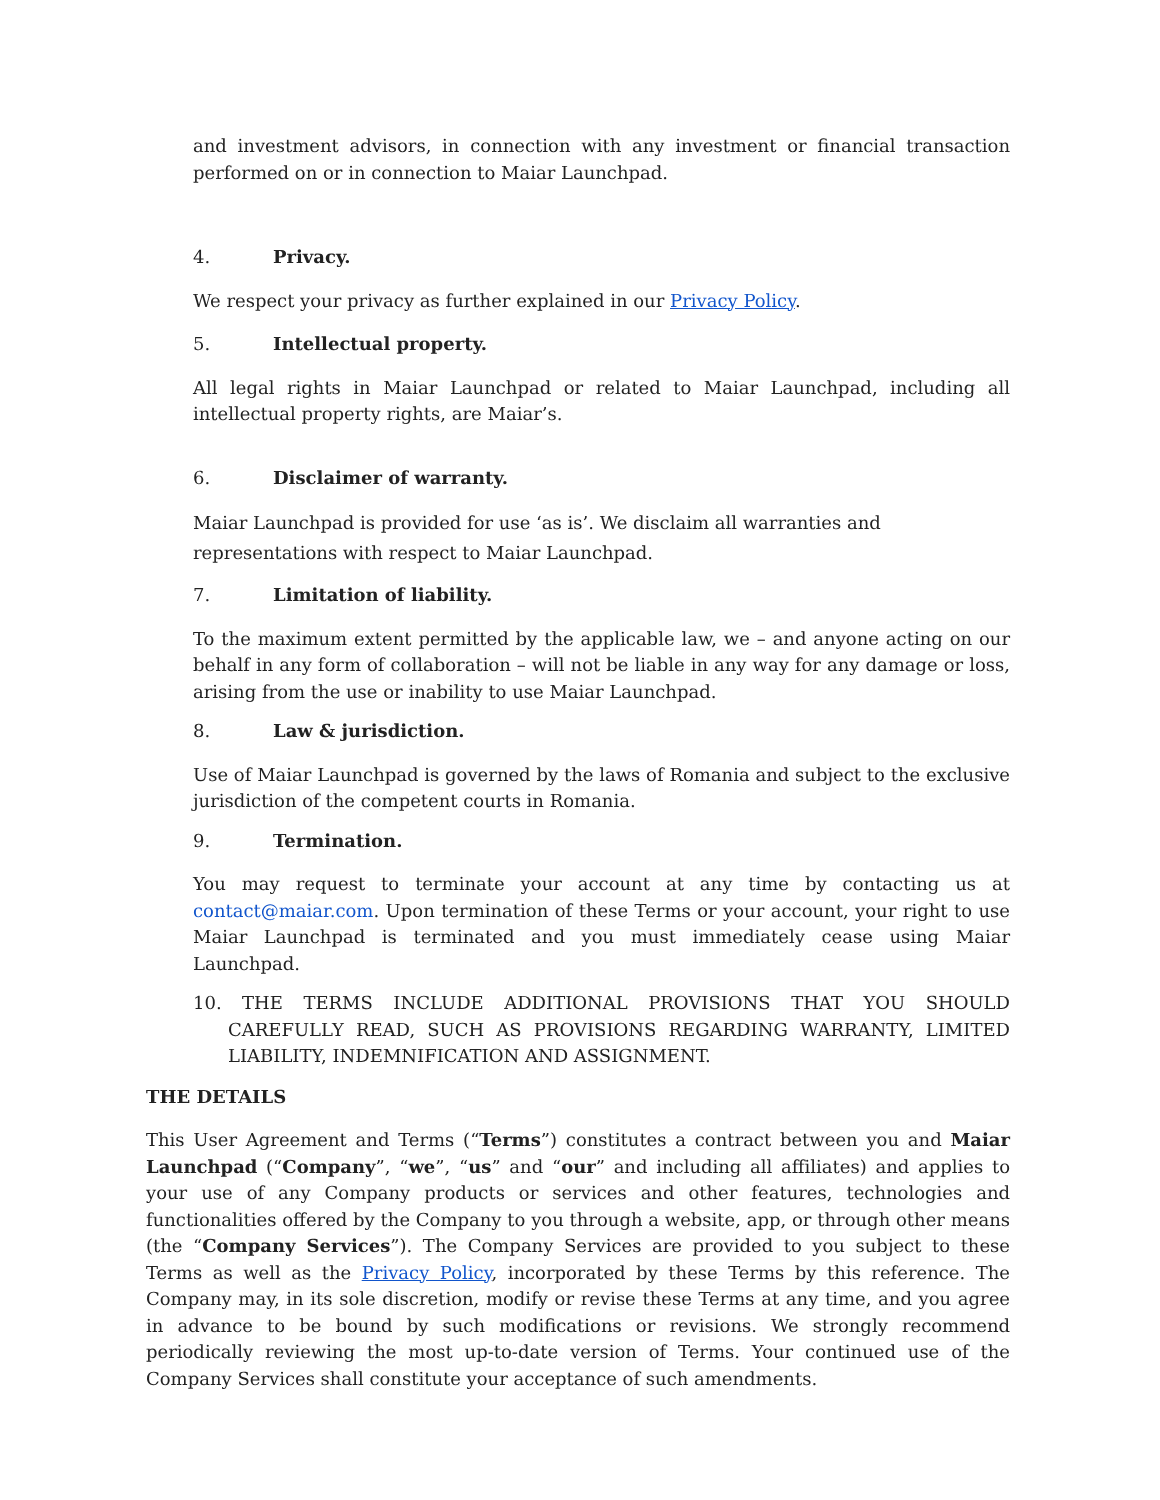and investment advisors, in connection with any investment or financial transaction performed on or in connection to Maiar Launchpad.
4. Privacy.
We respect your privacy as further explained in our Privacy Policy.
5. Intellectual property.
All legal rights in Maiar Launchpad or related to Maiar Launchpad, including all intellectual property rights, are Maiar’s.
6. Disclaimer of warranty.
Maiar Launchpad is provided for use ‘as is’. We disclaim all warranties and representations with respect to Maiar Launchpad.
7. Limitation of liability.
To the maximum extent permitted by the applicable law, we – and anyone acting on our behalf in any form of collaboration – will not be liable in any way for any damage or loss, arising from the use or inability to use Maiar Launchpad.
8. Law & jurisdiction.
Use of Maiar Launchpad is governed by the laws of Romania and subject to the exclusive jurisdiction of the competent courts in Romania.
9. Termination.
You may request to terminate your account at any time by contacting us at contact@maiar.com. Upon termination of these Terms or your account, your right to use Maiar Launchpad is terminated and you must immediately cease using Maiar Launchpad.
10. THE TERMS INCLUDE ADDITIONAL PROVISIONS THAT YOU SHOULD CAREFULLY READ, SUCH AS PROVISIONS REGARDING WARRANTY, LIMITED LIABILITY, INDEMNIFICATION AND ASSIGNMENT.
THE DETAILS
This User Agreement and Terms (“Terms”) constitutes a contract between you and Maiar Launchpad (“Company”, “we”, “us” and “our” and including all affiliates) and applies to your use of any Company products or services and other features, technologies and functionalities offered by the Company to you through a website, app, or through other means (the “Company Services”). The Company Services are provided to you subject to these Terms as well as the Privacy Policy, incorporated by these Terms by this reference. The Company may, in its sole discretion, modify or revise these Terms at any time, and you agree in advance to be bound by such modifications or revisions. We strongly recommend periodically reviewing the most up-to-date version of Terms. Your continued use of the Company Services shall constitute your acceptance of such amendments.